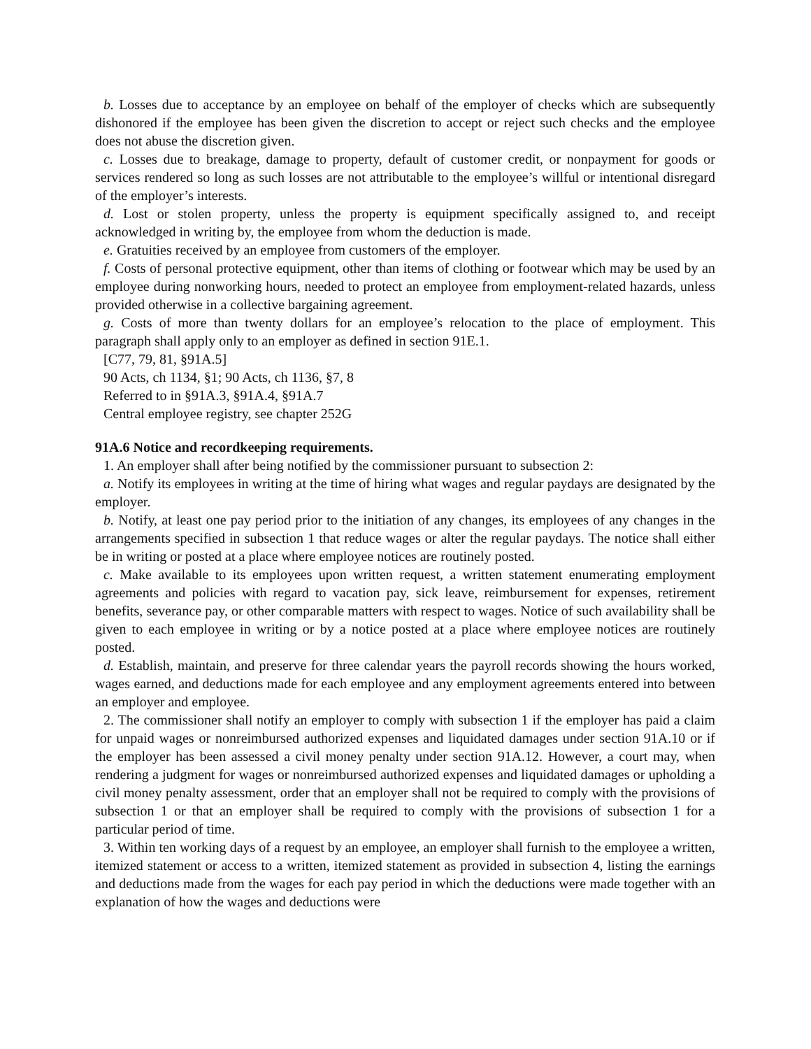b. Losses due to acceptance by an employee on behalf of the employer of checks which are subsequently dishonored if the employee has been given the discretion to accept or reject such checks and the employee does not abuse the discretion given.
c. Losses due to breakage, damage to property, default of customer credit, or nonpayment for goods or services rendered so long as such losses are not attributable to the employee’s willful or intentional disregard of the employer’s interests.
d. Lost or stolen property, unless the property is equipment specifically assigned to, and receipt acknowledged in writing by, the employee from whom the deduction is made.
e. Gratuities received by an employee from customers of the employer.
f. Costs of personal protective equipment, other than items of clothing or footwear which may be used by an employee during nonworking hours, needed to protect an employee from employment-related hazards, unless provided otherwise in a collective bargaining agreement.
g. Costs of more than twenty dollars for an employee’s relocation to the place of employment. This paragraph shall apply only to an employer as defined in section 91E.1.
[C77, 79, 81, §91A.5]
90 Acts, ch 1134, §1; 90 Acts, ch 1136, §7, 8
Referred to in §91A.3, §91A.4, §91A.7
Central employee registry, see chapter 252G
91A.6 Notice and recordkeeping requirements.
1. An employer shall after being notified by the commissioner pursuant to subsection 2:
a. Notify its employees in writing at the time of hiring what wages and regular paydays are designated by the employer.
b. Notify, at least one pay period prior to the initiation of any changes, its employees of any changes in the arrangements specified in subsection 1 that reduce wages or alter the regular paydays. The notice shall either be in writing or posted at a place where employee notices are routinely posted.
c. Make available to its employees upon written request, a written statement enumerating employment agreements and policies with regard to vacation pay, sick leave, reimbursement for expenses, retirement benefits, severance pay, or other comparable matters with respect to wages. Notice of such availability shall be given to each employee in writing or by a notice posted at a place where employee notices are routinely posted.
d. Establish, maintain, and preserve for three calendar years the payroll records showing the hours worked, wages earned, and deductions made for each employee and any employment agreements entered into between an employer and employee.
2. The commissioner shall notify an employer to comply with subsection 1 if the employer has paid a claim for unpaid wages or nonreimbursed authorized expenses and liquidated damages under section 91A.10 or if the employer has been assessed a civil money penalty under section 91A.12. However, a court may, when rendering a judgment for wages or nonreimbursed authorized expenses and liquidated damages or upholding a civil money penalty assessment, order that an employer shall not be required to comply with the provisions of subsection 1 or that an employer shall be required to comply with the provisions of subsection 1 for a particular period of time.
3. Within ten working days of a request by an employee, an employer shall furnish to the employee a written, itemized statement or access to a written, itemized statement as provided in subsection 4, listing the earnings and deductions made from the wages for each pay period in which the deductions were made together with an explanation of how the wages and deductions were